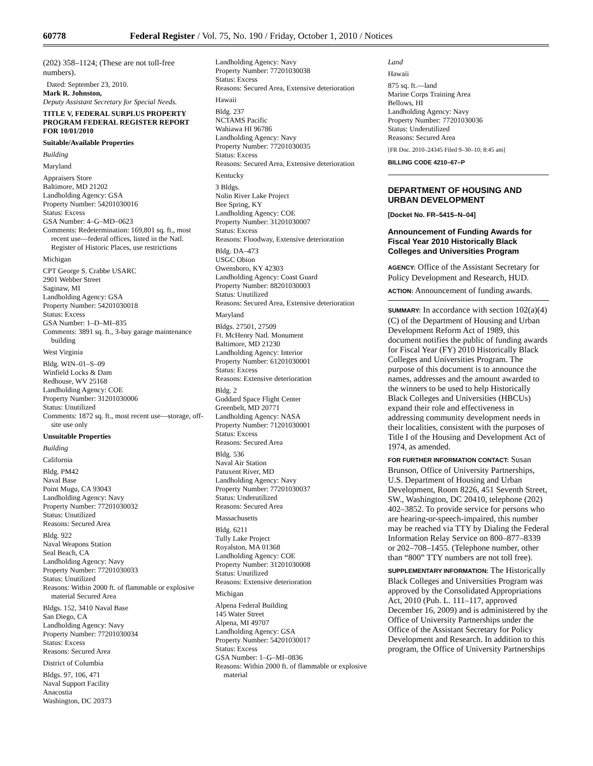60778 Federal Register / Vol. 75, No. 190 / Friday, October 1, 2010 / Notices
(202) 358–1124; (These are not toll-free numbers).
Dated: September 23, 2010.
Mark R. Johnston,
Deputy Assistant Secretary for Special Needs.
TITLE V, FEDERAL SURPLUS PROPERTY PROGRAM FEDERAL REGISTER REPORT FOR 10/01/2010
Suitable/Available Properties
Building
Maryland
Appraisers Store
Baltimore, MD 21202
Landholding Agency: GSA
Property Number: 54201030016
Status: Excess
GSA Number: 4–G–MD–0623
Comments: Redetermination: 169,801 sq. ft., most recent use—federal offices, listed in the Natl. Register of Historic Places, use restrictions
Michigan
CPT George S. Crabbe USARC
2901 Webber Street
Saginaw, MI
Landholding Agency: GSA
Property Number: 54201030018
Status: Excess
GSA Number: 1–D–MI–835
Comments: 3891 sq. ft., 3-bay garage maintenance building
West Virginia
Bldg. WIN–01–S–09
Winfield Locks & Dam
Redhouse, WV 25168
Landholding Agency: COE
Property Number: 31201030006
Status: Unutilized
Comments: 1872 sq. ft., most recent use—storage, off-site use only
Unsuitable Properties
Building
California
Bldg. PM42
Naval Base
Point Mugu, CA 93043
Landholding Agency: Navy
Property Number: 77201030032
Status: Unutilized
Reasons: Secured Area
Bldg. 922
Naval Weapons Station
Seal Beach, CA
Landholding Agency: Navy
Property Number: 77201030033
Status: Unutilized
Reasons: Within 2000 ft. of flammable or explosive material Secured Area
Bldgs. 152, 3410 Naval Base
San Diego, CA
Landholding Agency: Navy
Property Number: 77201030034
Status: Excess
Reasons: Secured Area
District of Columbia
Bldgs. 97, 106, 471
Naval Support Facility
Anacostia
Washington, DC 20373
Landholding Agency: Navy
Property Number: 77201030038
Status: Excess
Reasons: Secured Area, Extensive deterioration
Hawaii
Bldg. 237
NCTAMS Pacific
Wahiawa HI 96786
Landholding Agency: Navy
Property Number: 77201030035
Status: Excess
Reasons: Secured Area, Extensive deterioration
Kentucky
3 Bldgs.
Nolin River Lake Project
Bee Spring, KY
Landholding Agency: COE
Property Number: 31201030007
Status: Excess
Reasons: Floodway, Extensive deterioration
Bldg. DA–473
USGC Obion
Owensboro, KY 42303
Landholding Agency: Coast Guard
Property Number: 88201030003
Status: Unutilized
Reasons: Secured Area, Extensive deterioration
Maryland
Bldgs. 27501, 27509
Ft. McHenry Natl. Monument
Baltimore, MD 21230
Landholding Agency: Interior
Property Number: 61201030001
Status: Excess
Reasons: Extensive deterioration
Bldg. 2
Goddard Space Flight Center
Greenbelt, MD 20771
Landholding Agency: NASA
Property Number: 71201030001
Status: Excess
Reasons: Secured Area
Bldg. 536
Naval Air Station
Patuxent River, MD
Landholding Agency: Navy
Property Number: 77201030037
Status: Underutilized
Reasons: Secured Area
Massachusetts
Bldg. 6211
Tully Lake Project
Royalston, MA 01368
Landholding Agency: COE
Property Number: 31201030008
Status: Unutilized
Reasons: Extensive deterioration
Michigan
Alpena Federal Building
145 Water Street
Alpena, MI 49707
Landholding Agency: GSA
Property Number: 54201030017
Status: Excess
GSA Number: 1–G–MI–0836
Reasons: Within 2000 ft. of flammable or explosive material
Land
Hawaii
875 sq. ft.—land
Marine Corps Training Area
Bellows, HI
Landholding Agency: Navy
Property Number: 77201030036
Status: Underutilized
Reasons: Secured Area
[FR Doc. 2010–24345 Filed 9–30–10; 8:45 am]
BILLING CODE 4210–67–P
DEPARTMENT OF HOUSING AND URBAN DEVELOPMENT
[Docket No. FR–5415–N–04]
Announcement of Funding Awards for Fiscal Year 2010 Historically Black Colleges and Universities Program
AGENCY: Office of the Assistant Secretary for Policy Development and Research, HUD.
ACTION: Announcement of funding awards.
SUMMARY: In accordance with section 102(a)(4)(C) of the Department of Housing and Urban Development Reform Act of 1989, this document notifies the public of funding awards for Fiscal Year (FY) 2010 Historically Black Colleges and Universities Program. The purpose of this document is to announce the names, addresses and the amount awarded to the winners to be used to help Historically Black Colleges and Universities (HBCUs) expand their role and effectiveness in addressing community development needs in their localities, consistent with the purposes of Title I of the Housing and Development Act of 1974, as amended.
FOR FURTHER INFORMATION CONTACT: Susan Brunson, Office of University Partnerships, U.S. Department of Housing and Urban Development, Room 8226, 451 Seventh Street, SW., Washington, DC 20410, telephone (202) 402–3852. To provide service for persons who are hearing-or-speech-impaired, this number may be reached via TTY by Dialing the Federal Information Relay Service on 800–877–8339 or 202–708–1455. (Telephone number, other than “800” TTY numbers are not toll free).
SUPPLEMENTARY INFORMATION: The Historically Black Colleges and Universities Program was approved by the Consolidated Appropriations Act, 2010 (Pub. L. 111–117, approved December 16, 2009) and is administered by the Office of University Partnerships under the Office of the Assistant Secretary for Policy Development and Research. In addition to this program, the Office of University Partnerships